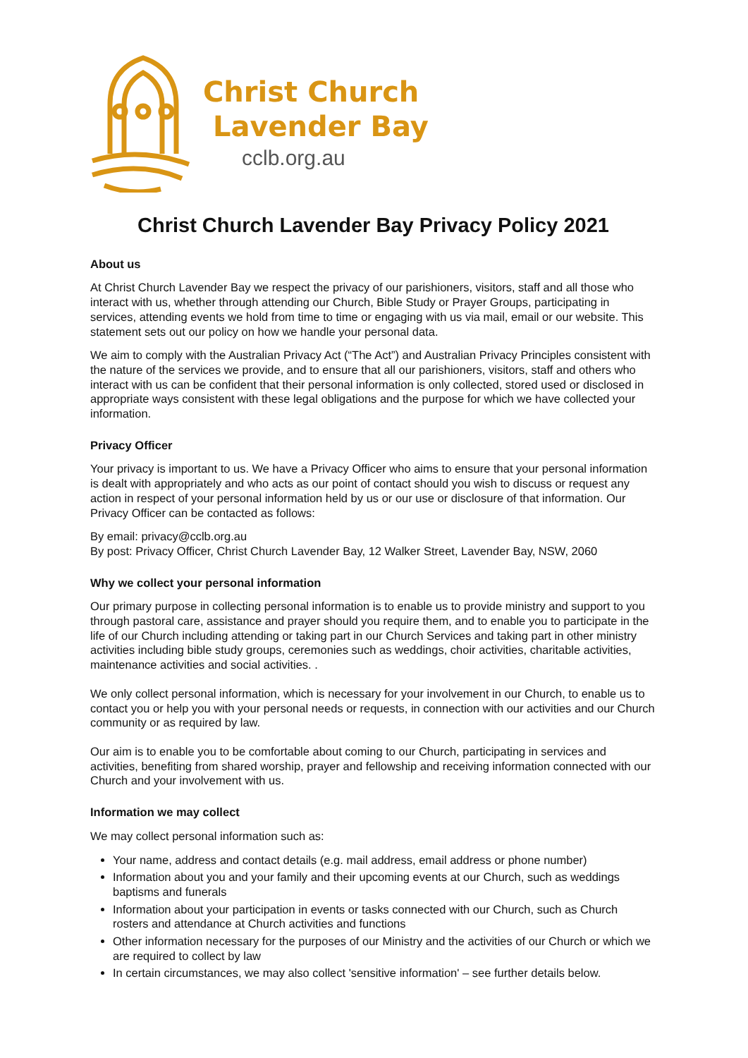Christ Church
Lavender Bay
cclb.org.au
Christ Church Lavender Bay Privacy Policy 2021
About us
At Christ Church Lavender Bay we respect the privacy of our parishioners, visitors, staff and all those who interact with us, whether through attending our Church, Bible Study or Prayer Groups, participating in services, attending events we hold from time to time or engaging with us via mail, email or our website. This statement sets out our policy on how we handle your personal data.
We aim to comply with the Australian Privacy Act (“The Act”) and Australian Privacy Principles consistent with the nature of the services we provide, and to ensure that all our parishioners, visitors, staff and others who interact with us can be confident that their personal information is only collected, stored used or disclosed in appropriate ways consistent with these legal obligations and the purpose for which we have collected your information.
Privacy Officer
Your privacy is important to us. We have a Privacy Officer who aims to ensure that your personal information is dealt with appropriately and who acts as our point of contact should you wish to discuss or request any action in respect of your personal information held by us or our use or disclosure of that information. Our Privacy Officer can be contacted as follows:
By email: privacy@cclb.org.au
By post: Privacy Officer, Christ Church Lavender Bay, 12 Walker Street, Lavender Bay, NSW, 2060
Why we collect your personal information
Our primary purpose in collecting personal information is to enable us to provide ministry and support to you through pastoral care, assistance and prayer should you require them, and to enable you to participate in the life of our Church including attending or taking part in our Church Services and taking part in other ministry activities including bible study groups, ceremonies such as weddings, choir activities, charitable activities, maintenance activities and social activities. .
We only collect personal information, which is necessary for your involvement in our Church, to enable us to contact you or help you with your personal needs or requests, in connection with our activities and our Church community or as required by law.
Our aim is to enable you to be comfortable about coming to our Church, participating in services and activities, benefiting from shared worship, prayer and fellowship and receiving information connected with our Church and your involvement with us.
Information we may collect
We may collect personal information such as:
Your name, address and contact details (e.g. mail address, email address or phone number)
Information about you and your family and their upcoming events at our Church, such as weddings baptisms and funerals
Information about your participation in events or tasks connected with our Church, such as Church rosters and attendance at Church activities and functions
Other information necessary for the purposes of our Ministry and the activities of our Church or which we are required to collect by law
In certain circumstances, we may also collect 'sensitive information' – see further details below.